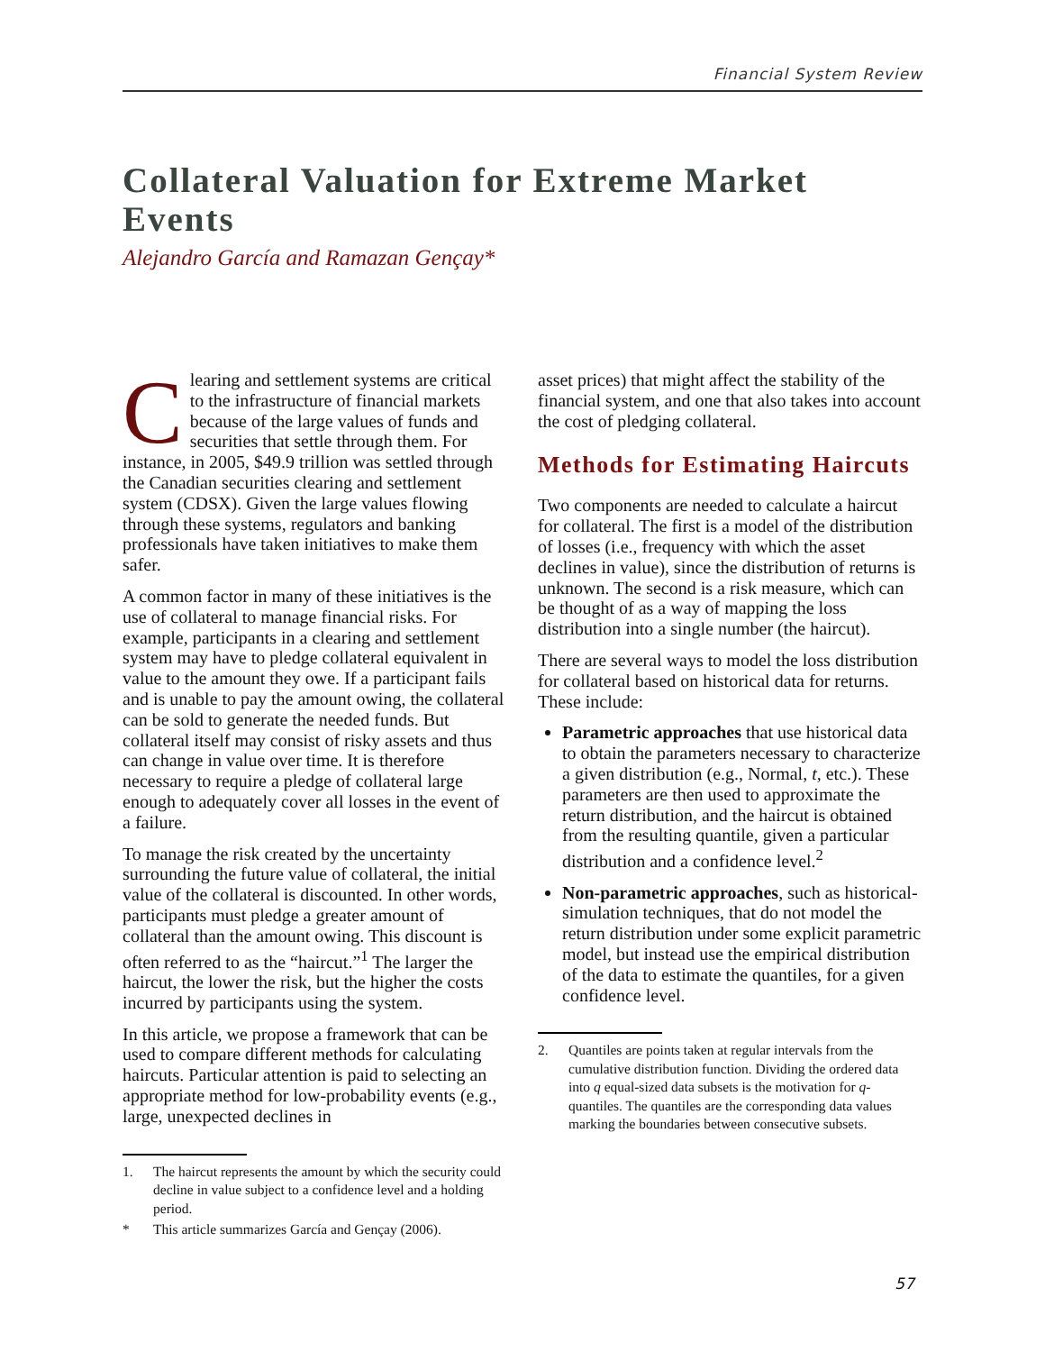Financial System Review
Collateral Valuation for Extreme Market Events
Alejandro García and Ramazan Gençay*
Clearing and settlement systems are critical to the infrastructure of financial markets because of the large values of funds and securities that settle through them. For instance, in 2005, $49.9 trillion was settled through the Canadian securities clearing and settlement system (CDSX). Given the large values flowing through these systems, regulators and banking professionals have taken initiatives to make them safer.
A common factor in many of these initiatives is the use of collateral to manage financial risks. For example, participants in a clearing and settlement system may have to pledge collateral equivalent in value to the amount they owe. If a participant fails and is unable to pay the amount owing, the collateral can be sold to generate the needed funds. But collateral itself may consist of risky assets and thus can change in value over time. It is therefore necessary to require a pledge of collateral large enough to adequately cover all losses in the event of a failure.
To manage the risk created by the uncertainty surrounding the future value of collateral, the initial value of the collateral is discounted. In other words, participants must pledge a greater amount of collateral than the amount owing. This discount is often referred to as the “haircut.”<sup>1</sup> The larger the haircut, the lower the risk, but the higher the costs incurred by participants using the system.
In this article, we propose a framework that can be used to compare different methods for calculating haircuts. Particular attention is paid to selecting an appropriate method for low-probability events (e.g., large, unexpected declines in
1. The haircut represents the amount by which the security could decline in value subject to a confidence level and a holding period.
* This article summarizes García and Gençay (2006).
asset prices) that might affect the stability of the financial system, and one that also takes into account the cost of pledging collateral.
Methods for Estimating Haircuts
Two components are needed to calculate a haircut for collateral. The first is a model of the distribution of losses (i.e., frequency with which the asset declines in value), since the distribution of returns is unknown. The second is a risk measure, which can be thought of as a way of mapping the loss distribution into a single number (the haircut).
There are several ways to model the loss distribution for collateral based on historical data for returns. These include:
Parametric approaches that use historical data to obtain the parameters necessary to characterize a given distribution (e.g., Normal, t, etc.). These parameters are then used to approximate the return distribution, and the haircut is obtained from the resulting quantile, given a particular distribution and a confidence level.<sup>2</sup>
Non-parametric approaches, such as historical-simulation techniques, that do not model the return distribution under some explicit parametric model, but instead use the empirical distribution of the data to estimate the quantiles, for a given confidence level.
2. Quantiles are points taken at regular intervals from the cumulative distribution function. Dividing the ordered data into q equal-sized data subsets is the motivation for q-quantiles. The quantiles are the corresponding data values marking the boundaries between consecutive subsets.
57